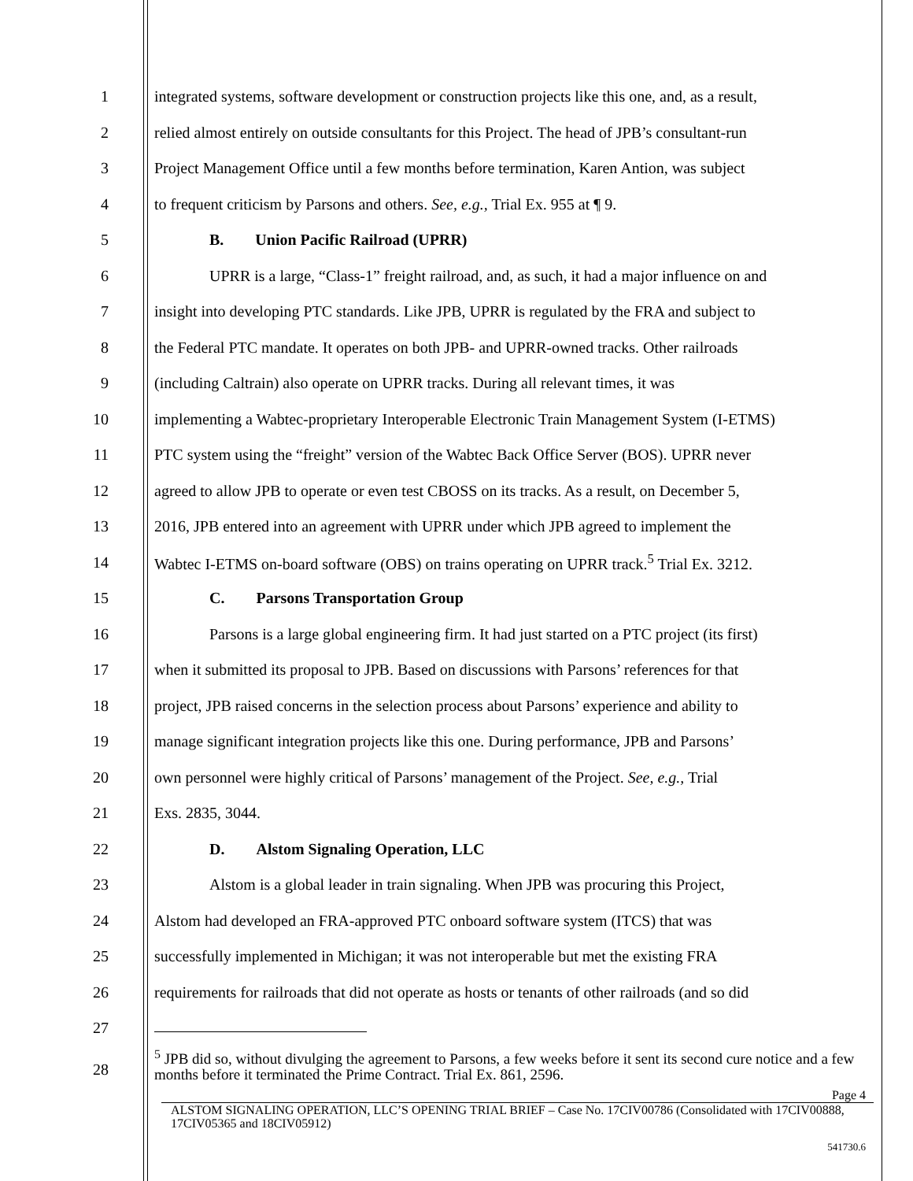1 integrated systems, software development or construction projects like this one, and, as a result,
2 relied almost entirely on outside consultants for this Project. The head of JPB’s consultant-run
3 Project Management Office until a few months before termination, Karen Antion, was subject
4 to frequent criticism by Parsons and others. See, e.g., Trial Ex. 955 at ¶ 9.
5 B. Union Pacific Railroad (UPRR)
6 UPRR is a large, “Class-1” freight railroad, and, as such, it had a major influence on and
7 insight into developing PTC standards. Like JPB, UPRR is regulated by the FRA and subject to
8 the Federal PTC mandate. It operates on both JPB- and UPRR-owned tracks. Other railroads
9 (including Caltrain) also operate on UPRR tracks. During all relevant times, it was
10 implementing a Wabtec-proprietary Interoperable Electronic Train Management System (I-ETMS)
11 PTC system using the “freight” version of the Wabtec Back Office Server (BOS). UPRR never
12 agreed to allow JPB to operate or even test CBOSS on its tracks. As a result, on December 5,
13 2016, JPB entered into an agreement with UPRR under which JPB agreed to implement the
14 Wabtec I-ETMS on-board software (OBS) on trains operating on UPRR track.<sup>5</sup> Trial Ex. 3212.
15 C. Parsons Transportation Group
16 Parsons is a large global engineering firm. It had just started on a PTC project (its first)
17 when it submitted its proposal to JPB. Based on discussions with Parsons’ references for that
18 project, JPB raised concerns in the selection process about Parsons’ experience and ability to
19 manage significant integration projects like this one. During performance, JPB and Parsons’
20 own personnel were highly critical of Parsons’ management of the Project. See, e.g., Trial
21 Exs. 2835, 3044.
22 D. Alstom Signaling Operation, LLC
23 Alstom is a global leader in train signaling. When JPB was procuring this Project,
24 Alstom had developed an FRA-approved PTC onboard software system (ITCS) that was
25 successfully implemented in Michigan; it was not interoperable but met the existing FRA
26 requirements for railroads that did not operate as hosts or tenants of other railroads (and so did
27
28
<sup>5</sup> JPB did so, without divulging the agreement to Parsons, a few weeks before it sent its second cure notice and a few months before it terminated the Prime Contract. Trial Ex. 861, 2596.
Page 4
ALSTOM SIGNALING OPERATION, LLC’S OPENING TRIAL BRIEF – Case No. 17CIV00786 (Consolidated with 17CIV00888, 17CIV05365 and 18CIV05912)
541730.6